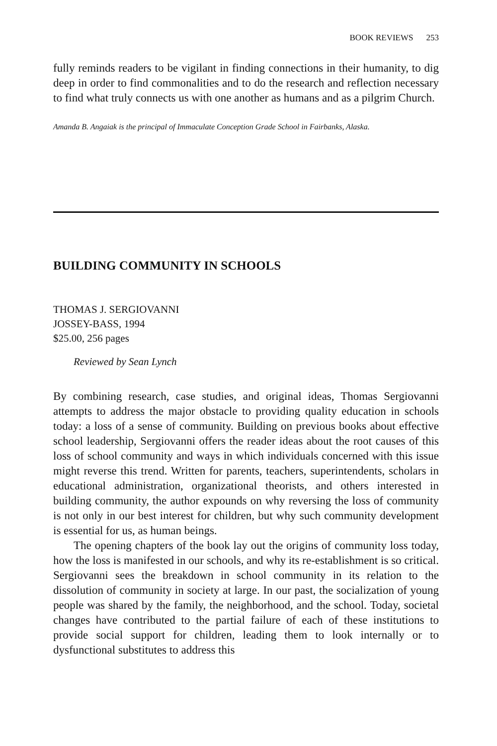BOOK REVIEWS 253
fully reminds readers to be vigilant in finding connections in their humanity, to dig deep in order to find commonalities and to do the research and reflection necessary to find what truly connects us with one another as humans and as a pilgrim Church.
Amanda B. Angaiak is the principal of Immaculate Conception Grade School in Fairbanks, Alaska.
BUILDING COMMUNITY IN SCHOOLS
THOMAS J. SERGIOVANNI
JOSSEY-BASS, 1994
$25.00, 256 pages
Reviewed by Sean Lynch
By combining research, case studies, and original ideas, Thomas Sergiovanni attempts to address the major obstacle to providing quality education in schools today: a loss of a sense of community. Building on previous books about effective school leadership, Sergiovanni offers the reader ideas about the root causes of this loss of school community and ways in which individuals concerned with this issue might reverse this trend. Written for parents, teachers, superintendents, scholars in educational administration, organizational theorists, and others interested in building community, the author expounds on why reversing the loss of community is not only in our best interest for children, but why such community development is essential for us, as human beings.
The opening chapters of the book lay out the origins of community loss today, how the loss is manifested in our schools, and why its re-establishment is so critical. Sergiovanni sees the breakdown in school community in its relation to the dissolution of community in society at large. In our past, the socialization of young people was shared by the family, the neighborhood, and the school. Today, societal changes have contributed to the partial failure of each of these institutions to provide social support for children, leading them to look internally or to dysfunctional substitutes to address this